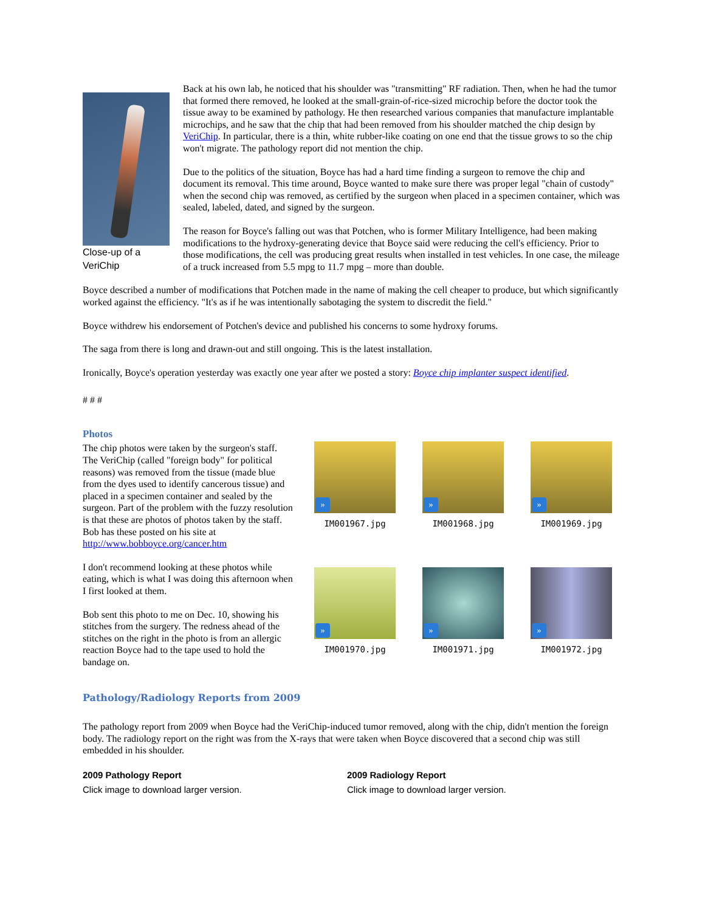Close-up of a VeriChip
Back at his own lab, he noticed that his shoulder was "transmitting" RF radiation. Then, when he had the tumor that formed there removed, he looked at the small-grain-of-rice-sized microchip before the doctor took the tissue away to be examined by pathology. He then researched various companies that manufacture implantable microchips, and he saw that the chip that had been removed from his shoulder matched the chip design by VeriChip. In particular, there is a thin, white rubber-like coating on one end that the tissue grows to so the chip won't migrate. The pathology report did not mention the chip.
Due to the politics of the situation, Boyce has had a hard time finding a surgeon to remove the chip and document its removal. This time around, Boyce wanted to make sure there was proper legal "chain of custody" when the second chip was removed, as certified by the surgeon when placed in a specimen container, which was sealed, labeled, dated, and signed by the surgeon.
The reason for Boyce's falling out was that Potchen, who is former Military Intelligence, had been making modifications to the hydroxy-generating device that Boyce said were reducing the cell's efficiency. Prior to those modifications, the cell was producing great results when installed in test vehicles. In one case, the mileage of a truck increased from 5.5 mpg to 11.7 mpg – more than double.
Boyce described a number of modifications that Potchen made in the name of making the cell cheaper to produce, but which significantly worked against the efficiency. "It's as if he was intentionally sabotaging the system to discredit the field."
Boyce withdrew his endorsement of Potchen's device and published his concerns to some hydroxy forums.
The saga from there is long and drawn-out and still ongoing. This is the latest installation.
Ironically, Boyce's operation yesterday was exactly one year after we posted a story: Boyce chip implanter suspect identified.
# # #
Photos
The chip photos were taken by the surgeon's staff. The VeriChip (called "foreign body" for political reasons) was removed from the tissue (made blue from the dyes used to identify cancerous tissue) and placed in a specimen container and sealed by the surgeon. Part of the problem with the fuzzy resolution is that these are photos of photos taken by the staff. Bob has these posted on his site at http://www.bobboyce.org/cancer.htm
I don't recommend looking at these photos while eating, which is what I was doing this afternoon when I first looked at them.
Bob sent this photo to me on Dec. 10, showing his stitches from the surgery. The redness ahead of the stitches on the right in the photo is from an allergic reaction Boyce had to the tape used to hold the bandage on.
»
IM001967.jpg
»
IM001968.jpg
»
IM001969.jpg
»
IM001970.jpg
»
IM001971.jpg
»
IM001972.jpg
Pathology/Radiology Reports from 2009
The pathology report from 2009 when Boyce had the VeriChip-induced tumor removed, along with the chip, didn't mention the foreign body. The radiology report on the right was from the X-rays that were taken when Boyce discovered that a second chip was still embedded in his shoulder.
2009 Pathology Report
Click image to download larger version.
2009 Radiology Report
Click image to download larger version.